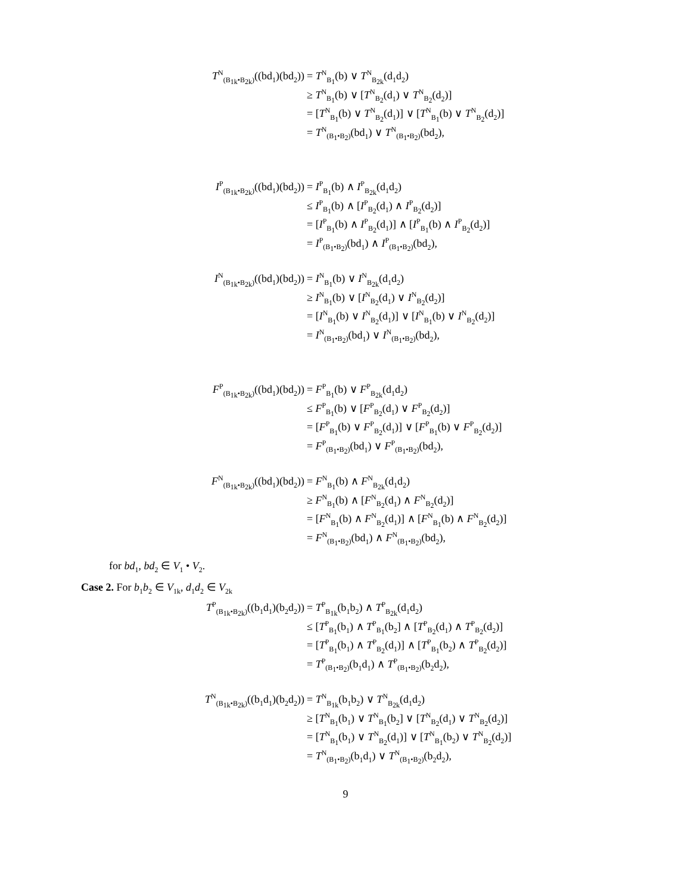T<sup>N</sup><sub>(B<sub>1k</sub>•B<sub>2k</sub>)</sub>((bd<sub>1</sub>)(bd<sub>2</sub>))
= T<sup>N</sup><sub>B<sub>1</sub></sub>(b) ∨ T<sup>N</sup><sub>B<sub>2k</sub></sub>(d<sub>1</sub>d<sub>2</sub>)
≥ T<sup>N</sup><sub>B<sub>1</sub></sub>(b) ∨ [T<sup>N</sup><sub>B<sub>2</sub></sub>(d<sub>1</sub>) ∨ T<sup>N</sup><sub>B<sub>2</sub></sub>(d<sub>2</sub>)]
= [T<sup>N</sup><sub>B<sub>1</sub></sub>(b) ∨ T<sup>N</sup><sub>B<sub>2</sub></sub>(d<sub>1</sub>)] ∨ [T<sup>N</sup><sub>B<sub>1</sub></sub>(b) ∨ T<sup>N</sup><sub>B<sub>2</sub></sub>(d<sub>2</sub>)]
= T<sup>N</sup><sub>(B<sub>1</sub>•B<sub>2</sub>)</sub>(bd<sub>1</sub>) ∨ T<sup>N</sup><sub>(B<sub>1</sub>•B<sub>2</sub>)</sub>(bd<sub>2</sub>),
I<sup>P</sup><sub>(B<sub>1k</sub>•B<sub>2k</sub>)</sub>((bd<sub>1</sub>)(bd<sub>2</sub>))
= I<sup>P</sup><sub>B<sub>1</sub></sub>(b) ∧ I<sup>P</sup><sub>B<sub>2k</sub></sub>(d<sub>1</sub>d<sub>2</sub>)
≤ I<sup>P</sup><sub>B<sub>1</sub></sub>(b) ∧ [I<sup>P</sup><sub>B<sub>2</sub></sub>(d<sub>1</sub>) ∧ I<sup>P</sup><sub>B<sub>2</sub></sub>(d<sub>2</sub>)]
= [I<sup>P</sup><sub>B<sub>1</sub></sub>(b) ∧ I<sup>P</sup><sub>B<sub>2</sub></sub>(d<sub>1</sub>)] ∧ [I<sup>P</sup><sub>B<sub>1</sub></sub>(b) ∧ I<sup>P</sup><sub>B<sub>2</sub></sub>(d<sub>2</sub>)]
= I<sup>P</sup><sub>(B<sub>1</sub>•B<sub>2</sub>)</sub>(bd<sub>1</sub>) ∧ I<sup>P</sup><sub>(B<sub>1</sub>•B<sub>2</sub>)</sub>(bd<sub>2</sub>),
I<sup>N</sup><sub>(B<sub>1k</sub>•B<sub>2k</sub>)</sub>((bd<sub>1</sub>)(bd<sub>2</sub>))
= I<sup>N</sup><sub>B<sub>1</sub></sub>(b) ∨ I<sup>N</sup><sub>B<sub>2k</sub></sub>(d<sub>1</sub>d<sub>2</sub>)
≥ I<sup>N</sup><sub>B<sub>1</sub></sub>(b) ∨ [I<sup>N</sup><sub>B<sub>2</sub></sub>(d<sub>1</sub>) ∨ I<sup>N</sup><sub>B<sub>2</sub></sub>(d<sub>2</sub>)]
= [I<sup>N</sup><sub>B<sub>1</sub></sub>(b) ∨ I<sup>N</sup><sub>B<sub>2</sub></sub>(d<sub>1</sub>)] ∨ [I<sup>N</sup><sub>B<sub>1</sub></sub>(b) ∨ I<sup>N</sup><sub>B<sub>2</sub></sub>(d<sub>2</sub>)]
= I<sup>N</sup><sub>(B<sub>1</sub>•B<sub>2</sub>)</sub>(bd<sub>1</sub>) ∨ I<sup>N</sup><sub>(B<sub>1</sub>•B<sub>2</sub>)</sub>(bd<sub>2</sub>),
F<sup>P</sup><sub>(B<sub>1k</sub>•B<sub>2k</sub>)</sub>((bd<sub>1</sub>)(bd<sub>2</sub>))
= F<sup>P</sup><sub>B<sub>1</sub></sub>(b) ∨ F<sup>P</sup><sub>B<sub>2k</sub></sub>(d<sub>1</sub>d<sub>2</sub>)
≤ F<sup>P</sup><sub>B<sub>1</sub></sub>(b) ∨ [F<sup>P</sup><sub>B<sub>2</sub></sub>(d<sub>1</sub>) ∨ F<sup>P</sup><sub>B<sub>2</sub></sub>(d<sub>2</sub>)]
= [F<sup>P</sup><sub>B<sub>1</sub></sub>(b) ∨ F<sup>P</sup><sub>B<sub>2</sub></sub>(d<sub>1</sub>)] ∨ [F<sup>P</sup><sub>B<sub>1</sub></sub>(b) ∨ F<sup>P</sup><sub>B<sub>2</sub></sub>(d<sub>2</sub>)]
= F<sup>P</sup><sub>(B<sub>1</sub>•B<sub>2</sub>)</sub>(bd<sub>1</sub>) ∨ F<sup>P</sup><sub>(B<sub>1</sub>•B<sub>2</sub>)</sub>(bd<sub>2</sub>),
F<sup>N</sup><sub>(B<sub>1k</sub>•B<sub>2k</sub>)</sub>((bd<sub>1</sub>)(bd<sub>2</sub>))
= F<sup>N</sup><sub>B<sub>1</sub></sub>(b) ∧ F<sup>N</sup><sub>B<sub>2k</sub></sub>(d<sub>1</sub>d<sub>2</sub>)
≥ F<sup>N</sup><sub>B<sub>1</sub></sub>(b) ∧ [F<sup>N</sup><sub>B<sub>2</sub></sub>(d<sub>1</sub>) ∧ F<sup>N</sup><sub>B<sub>2</sub></sub>(d<sub>2</sub>)]
= [F<sup>N</sup><sub>B<sub>1</sub></sub>(b) ∧ F<sup>N</sup><sub>B<sub>2</sub></sub>(d<sub>1</sub>)] ∧ [F<sup>N</sup><sub>B<sub>1</sub></sub>(b) ∧ F<sup>N</sup><sub>B<sub>2</sub></sub>(d<sub>2</sub>)]
= F<sup>N</sup><sub>(B<sub>1</sub>•B<sub>2</sub>)</sub>(bd<sub>1</sub>) ∧ F<sup>N</sup><sub>(B<sub>1</sub>•B<sub>2</sub>)</sub>(bd<sub>2</sub>),
for bd<sub>1</sub>, bd<sub>2</sub> ∈ V<sub>1</sub> • V<sub>2</sub>.
Case 2. For b<sub>1</sub>b<sub>2</sub> ∈ V<sub>1k</sub>, d<sub>1</sub>d<sub>2</sub> ∈ V<sub>2k</sub>
T<sup>P</sup><sub>(B<sub>1k</sub>•B<sub>2k</sub>)</sub>((b<sub>1</sub>d<sub>1</sub>)(b<sub>2</sub>d<sub>2</sub>))
= T<sup>P</sup><sub>B<sub>1k</sub></sub>(b<sub>1</sub>b<sub>2</sub>) ∧ T<sup>P</sup><sub>B<sub>2k</sub></sub>(d<sub>1</sub>d<sub>2</sub>)
≤ [T<sup>P</sup><sub>B<sub>1</sub></sub>(b<sub>1</sub>) ∧ T<sup>P</sup><sub>B<sub>1</sub></sub>(b<sub>2</sub>] ∧ [T<sup>P</sup><sub>B<sub>2</sub></sub>(d<sub>1</sub>) ∧ T<sup>P</sup><sub>B<sub>2</sub></sub>(d<sub>2</sub>)]
= [T<sup>P</sup><sub>B<sub>1</sub></sub>(b<sub>1</sub>) ∧ T<sup>P</sup><sub>B<sub>2</sub></sub>(d<sub>1</sub>)] ∧ [T<sup>P</sup><sub>B<sub>1</sub></sub>(b<sub>2</sub>) ∧ T<sup>P</sup><sub>B<sub>2</sub></sub>(d<sub>2</sub>)]
= T<sup>P</sup><sub>(B<sub>1</sub>•B<sub>2</sub>)</sub>(b<sub>1</sub>d<sub>1</sub>) ∧ T<sup>P</sup><sub>(B<sub>1</sub>•B<sub>2</sub>)</sub>(b<sub>2</sub>d<sub>2</sub>),
T<sup>N</sup><sub>(B<sub>1k</sub>•B<sub>2k</sub>)</sub>((b<sub>1</sub>d<sub>1</sub>)(b<sub>2</sub>d<sub>2</sub>))
= T<sup>N</sup><sub>B<sub>1k</sub></sub>(b<sub>1</sub>b<sub>2</sub>) ∨ T<sup>N</sup><sub>B<sub>2k</sub></sub>(d<sub>1</sub>d<sub>2</sub>)
≥ [T<sup>N</sup><sub>B<sub>1</sub></sub>(b<sub>1</sub>) ∨ T<sup>N</sup><sub>B<sub>1</sub></sub>(b<sub>2</sub>] ∨ [T<sup>N</sup><sub>B<sub>2</sub></sub>(d<sub>1</sub>) ∨ T<sup>N</sup><sub>B<sub>2</sub></sub>(d<sub>2</sub>)]
= [T<sup>N</sup><sub>B<sub>1</sub></sub>(b<sub>1</sub>) ∨ T<sup>N</sup><sub>B<sub>2</sub></sub>(d<sub>1</sub>)] ∨ [T<sup>N</sup><sub>B<sub>1</sub></sub>(b<sub>2</sub>) ∨ T<sup>N</sup><sub>B<sub>2</sub></sub>(d<sub>2</sub>)]
= T<sup>N</sup><sub>(B<sub>1</sub>•B<sub>2</sub>)</sub>(b<sub>1</sub>d<sub>1</sub>) ∨ T<sup>N</sup><sub>(B<sub>1</sub>•B<sub>2</sub>)</sub>(b<sub>2</sub>d<sub>2</sub>),
9